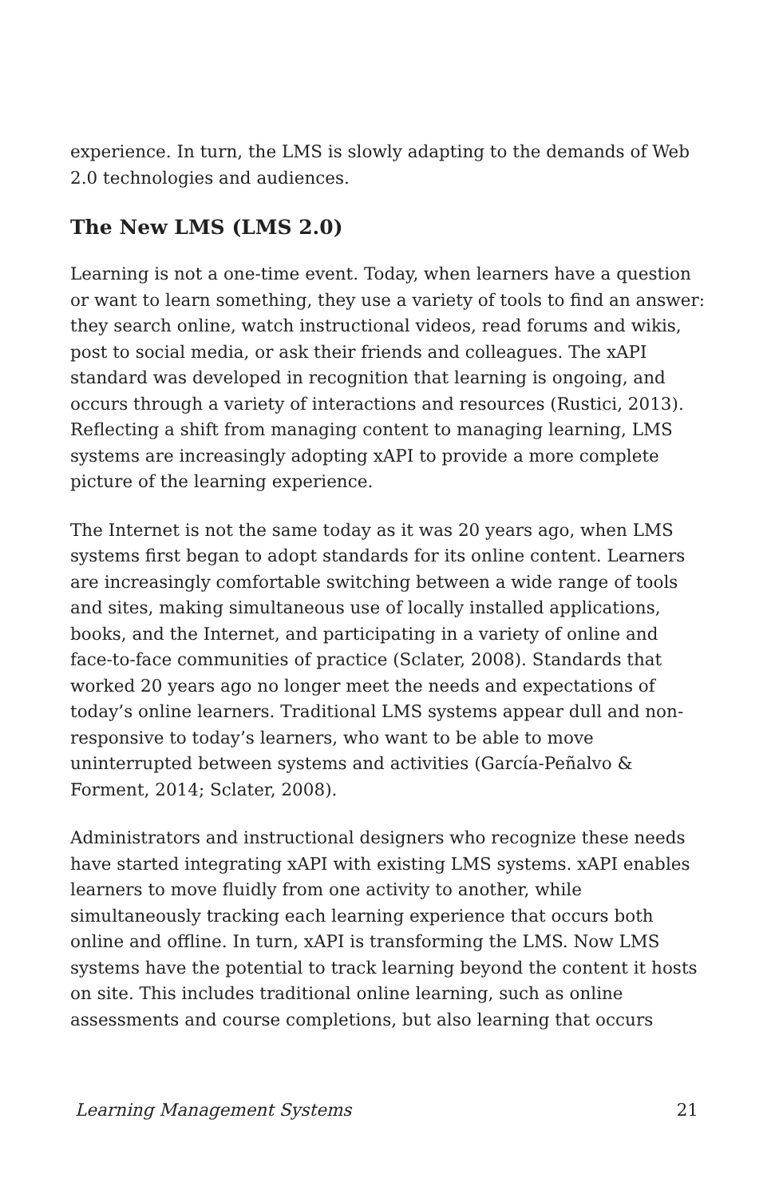experience. In turn, the LMS is slowly adapting to the demands of Web 2.0 technologies and audiences.
The New LMS (LMS 2.0)
Learning is not a one-time event. Today, when learners have a question or want to learn something, they use a variety of tools to find an answer: they search online, watch instructional videos, read forums and wikis, post to social media, or ask their friends and colleagues. The xAPI standard was developed in recognition that learning is ongoing, and occurs through a variety of interactions and resources (Rustici, 2013). Reflecting a shift from managing content to managing learning, LMS systems are increasingly adopting xAPI to provide a more complete picture of the learning experience.
The Internet is not the same today as it was 20 years ago, when LMS systems first began to adopt standards for its online content. Learners are increasingly comfortable switching between a wide range of tools and sites, making simultaneous use of locally installed applications, books, and the Internet, and participating in a variety of online and face-to-face communities of practice (Sclater, 2008). Standards that worked 20 years ago no longer meet the needs and expectations of today’s online learners. Traditional LMS systems appear dull and non-responsive to today’s learners, who want to be able to move uninterrupted between systems and activities (García-Peñalvo & Forment, 2014; Sclater, 2008).
Administrators and instructional designers who recognize these needs have started integrating xAPI with existing LMS systems. xAPI enables learners to move fluidly from one activity to another, while simultaneously tracking each learning experience that occurs both online and offline. In turn, xAPI is transforming the LMS. Now LMS systems have the potential to track learning beyond the content it hosts on site. This includes traditional online learning, such as online assessments and course completions, but also learning that occurs
Learning Management Systems 21